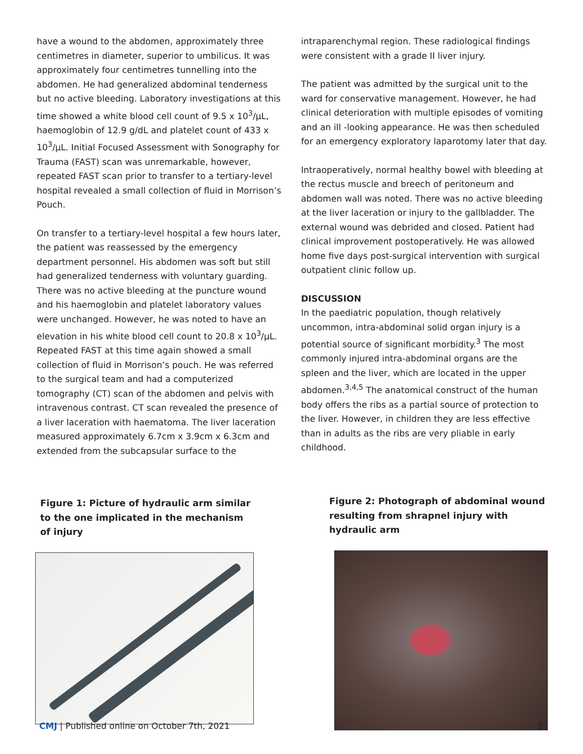have a wound to the abdomen, approximately three centimetres in diameter, superior to umbilicus. It was approximately four centimetres tunnelling into the abdomen. He had generalized abdominal tenderness but no active bleeding. Laboratory investigations at this time showed a white blood cell count of 9.5 x 10<sup>3</sup>/μL, haemoglobin of 12.9 g/dL and platelet count of 433 x 10<sup>3</sup>/μL. Initial Focused Assessment with Sonography for Trauma (FAST) scan was unremarkable, however, repeated FAST scan prior to transfer to a tertiary-level hospital revealed a small collection of fluid in Morrison’s Pouch.
On transfer to a tertiary-level hospital a few hours later, the patient was reassessed by the emergency department personnel. His abdomen was soft but still had generalized tenderness with voluntary guarding. There was no active bleeding at the puncture wound and his haemoglobin and platelet laboratory values were unchanged. However, he was noted to have an elevation in his white blood cell count to 20.8 x 10<sup>3</sup>/μL. Repeated FAST at this time again showed a small collection of fluid in Morrison’s pouch. He was referred to the surgical team and had a computerized tomography (CT) scan of the abdomen and pelvis with intravenous contrast. CT scan revealed the presence of a liver laceration with haematoma. The liver laceration measured approximately 6.7cm x 3.9cm x 6.3cm and extended from the subcapsular surface to the
intraparenchymal region. These radiological findings were consistent with a grade II liver injury.
The patient was admitted by the surgical unit to the ward for conservative management. However, he had clinical deterioration with multiple episodes of vomiting and an ill -looking appearance. He was then scheduled for an emergency exploratory laparotomy later that day.
Intraoperatively, normal healthy bowel with bleeding at the rectus muscle and breech of peritoneum and abdomen wall was noted. There was no active bleeding at the liver laceration or injury to the gallbladder. The external wound was debrided and closed. Patient had clinical improvement postoperatively. He was allowed home five days post-surgical intervention with surgical outpatient clinic follow up.
DISCUSSION
In the paediatric population, though relatively uncommon, intra-abdominal solid organ injury is a potential source of significant morbidity.<sup>3</sup> The most commonly injured intra-abdominal organs are the spleen and the liver, which are located in the upper abdomen.<sup>3,4,5</sup> The anatomical construct of the human body offers the ribs as a partial source of protection to the liver. However, in children they are less effective than in adults as the ribs are very pliable in early childhood.
Figure 1: Picture of hydraulic arm similar to the one implicated in the mechanism of injury
Figure 2: Photograph of abdominal wound resulting from shrapnel injury with hydraulic arm
CMJ | Published online on October 7th, 2021 2